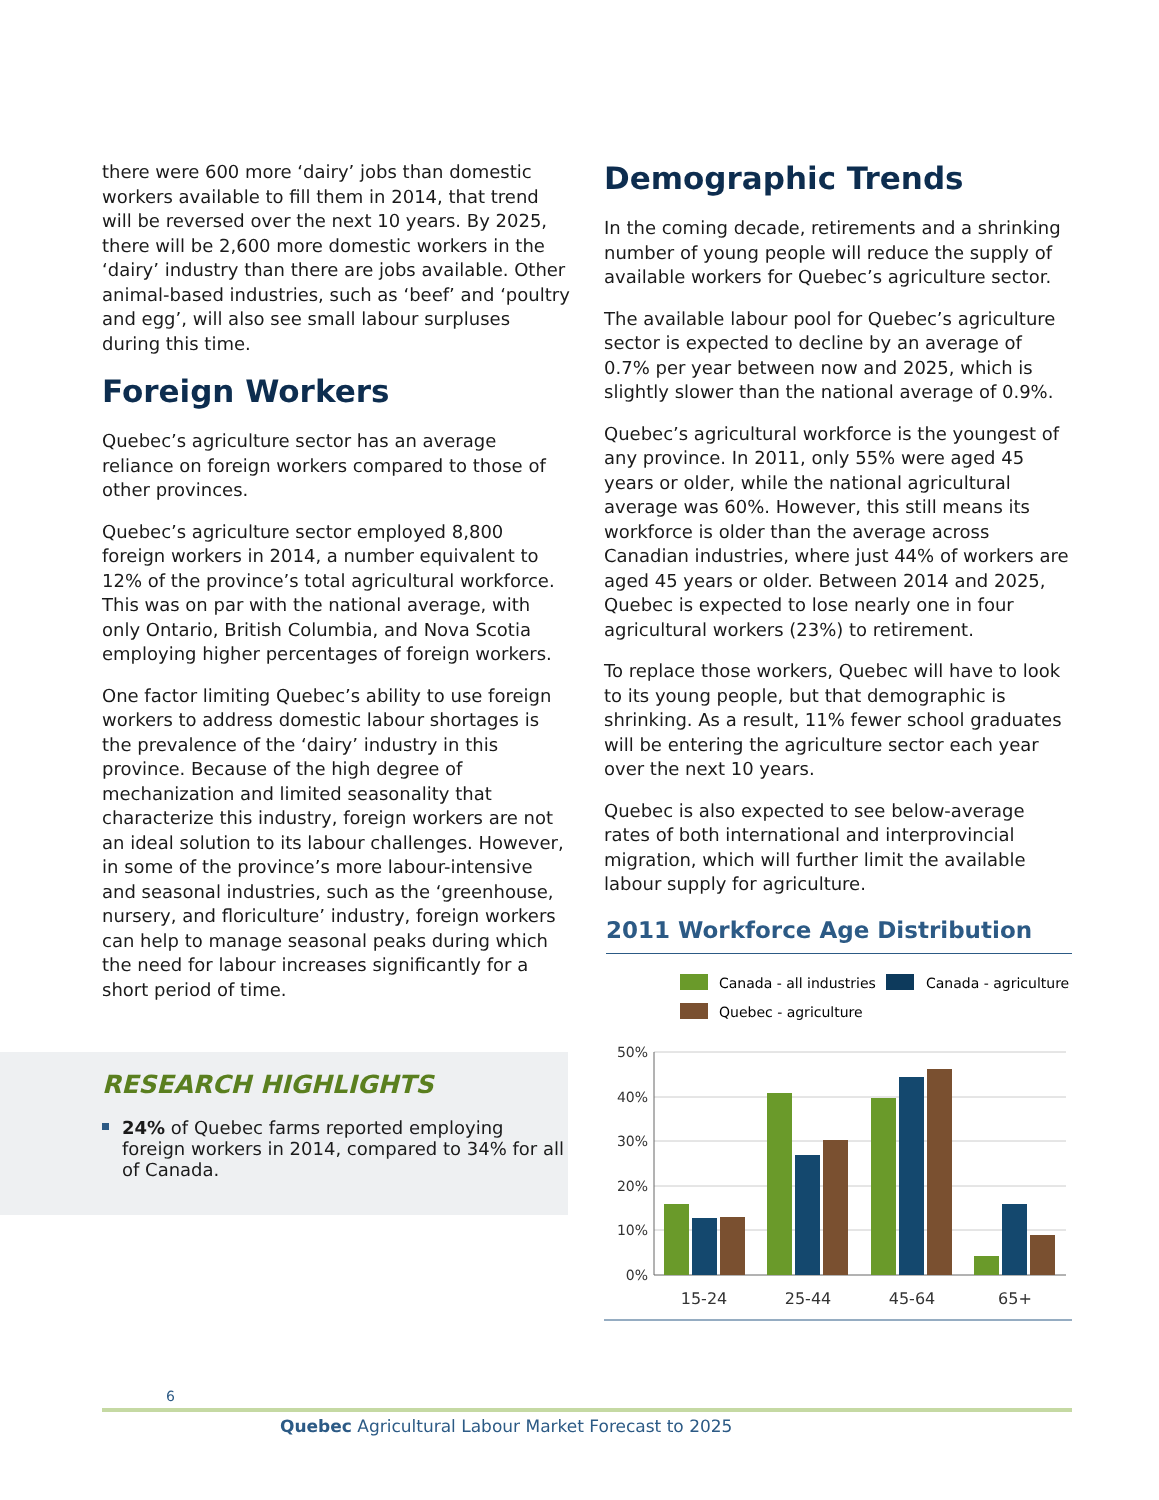there were 600 more ‘dairy’ jobs than domestic workers available to fill them in 2014, that trend will be reversed over the next 10 years. By 2025, there will be 2,600 more domestic workers in the ‘dairy’ industry than there are jobs available. Other animal-based industries, such as ‘beef’ and ‘poultry and egg’, will also see small labour surpluses during this time.
Foreign Workers
Quebec’s agriculture sector has an average reliance on foreign workers compared to those of other provinces.
Quebec’s agriculture sector employed 8,800 foreign workers in 2014, a number equivalent to 12% of the province’s total agricultural workforce. This was on par with the national average, with only Ontario, British Columbia, and Nova Scotia employing higher percentages of foreign workers.
One factor limiting Quebec’s ability to use foreign workers to address domestic labour shortages is the prevalence of the ‘dairy’ industry in this province. Because of the high degree of mechanization and limited seasonality that characterize this industry, foreign workers are not an ideal solution to its labour challenges. However, in some of the province’s more labour-intensive and seasonal industries, such as the ‘greenhouse, nursery, and floriculture’ industry, foreign workers can help to manage seasonal peaks during which the need for labour increases significantly for a short period of time.
RESEARCH HIGHLIGHTS
24% of Quebec farms reported employing foreign workers in 2014, compared to 34% for all of Canada.
Demographic Trends
In the coming decade, retirements and a shrinking number of young people will reduce the supply of available workers for Quebec’s agriculture sector.
The available labour pool for Quebec’s agriculture sector is expected to decline by an average of 0.7% per year between now and 2025, which is slightly slower than the national average of 0.9%.
Quebec’s agricultural workforce is the youngest of any province. In 2011, only 55% were aged 45 years or older, while the national agricultural average was 60%. However, this still means its workforce is older than the average across Canadian industries, where just 44% of workers are aged 45 years or older. Between 2014 and 2025, Quebec is expected to lose nearly one in four agricultural workers (23%) to retirement.
To replace those workers, Quebec will have to look to its young people, but that demographic is shrinking. As a result, 11% fewer school graduates will be entering the agriculture sector each year over the next 10 years.
Quebec is also expected to see below-average rates of both international and interprovincial migration, which will further limit the available labour supply for agriculture.
2011 Workforce Age Distribution
Canada - all industries
Canada - agriculture
Quebec - agriculture
50%
40%
30%
20%
10%
0%
15-24
25-44
45-64
65+
6
Quebec Agricultural Labour Market Forecast to 2025